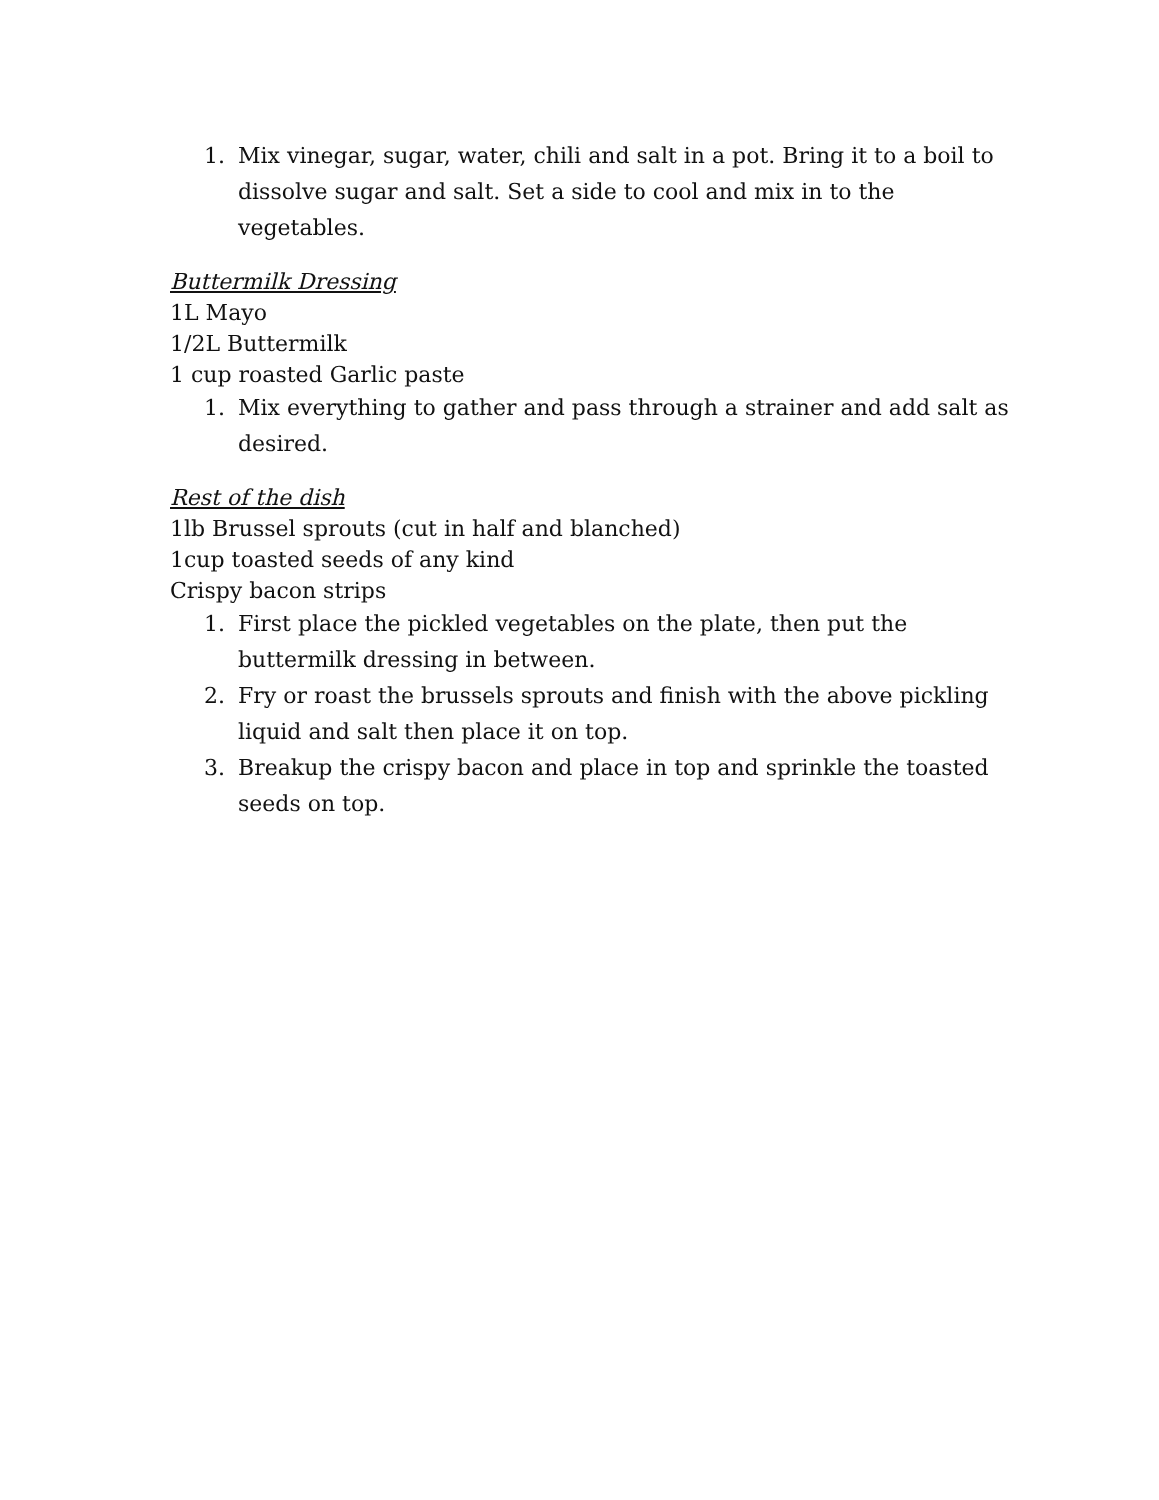1. Mix vinegar, sugar, water, chili and salt in a pot. Bring it to a boil to dissolve sugar and salt. Set a side to cool and mix in to the vegetables.
Buttermilk Dressing
1L Mayo
1/2L Buttermilk
1 cup roasted Garlic paste
1. Mix everything to gather and pass through a strainer and add salt as desired.
Rest of the dish
1lb Brussel sprouts (cut in half and blanched)
1cup toasted seeds of any kind
Crispy bacon strips
1. First place the pickled vegetables on the plate, then put the buttermilk dressing in between.
2. Fry or roast the brussels sprouts and finish with the above pickling liquid and salt then place it on top.
3. Breakup the crispy bacon and place in top and sprinkle the toasted seeds on top.